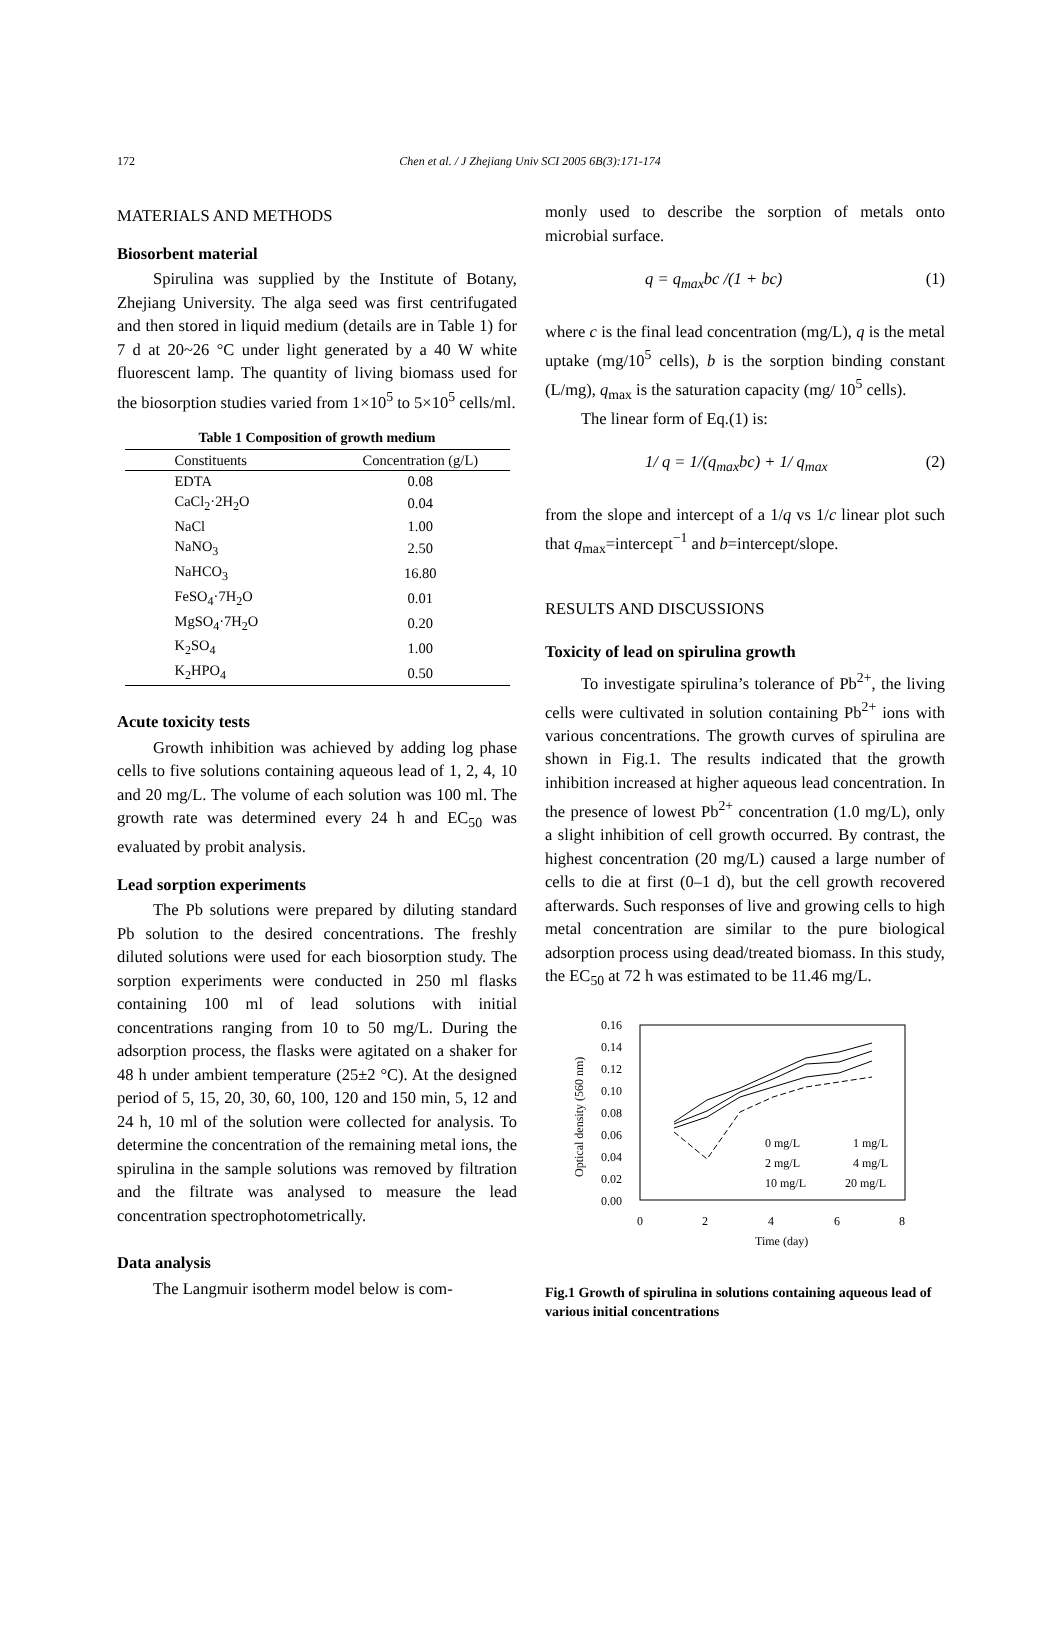172
Chen et al. / J Zhejiang Univ SCI 2005 6B(3):171-174
MATERIALS AND METHODS
Biosorbent material
Spirulina was supplied by the Institute of Botany, Zhejiang University. The alga seed was first centrifugated and then stored in liquid medium (details are in Table 1) for 7 d at 20~26 °C under light generated by a 40 W white fluorescent lamp. The quantity of living biomass used for the biosorption studies varied from 1×10<sup>5</sup> to 5×10<sup>5</sup> cells/ml.
Table 1 Composition of growth medium
| Constituents | Concentration (g/L) |
| --- | --- |
| EDTA | 0.08 |
| CaCl<sub>2</sub>·2H<sub>2</sub>O | 0.04 |
| NaCl | 1.00 |
| NaNO<sub>3</sub> | 2.50 |
| NaHCO<sub>3</sub> | 16.80 |
| FeSO<sub>4</sub>·7H<sub>2</sub>O | 0.01 |
| MgSO<sub>4</sub>·7H<sub>2</sub>O | 0.20 |
| K<sub>2</sub>SO<sub>4</sub> | 1.00 |
| K<sub>2</sub>HPO<sub>4</sub> | 0.50 |
Acute toxicity tests
Growth inhibition was achieved by adding log phase cells to five solutions containing aqueous lead of 1, 2, 4, 10 and 20 mg/L. The volume of each solution was 100 ml. The growth rate was determined every 24 h and EC<sub>50</sub> was evaluated by probit analysis.
Lead sorption experiments
The Pb solutions were prepared by diluting standard Pb solution to the desired concentrations. The freshly diluted solutions were used for each biosorption study. The sorption experiments were conducted in 250 ml flasks containing 100 ml of lead solutions with initial concentrations ranging from 10 to 50 mg/L. During the adsorption process, the flasks were agitated on a shaker for 48 h under ambient temperature (25±2 °C). At the designed period of 5, 15, 20, 30, 60, 100, 120 and 150 min, 5, 12 and 24 h, 10 ml of the solution were collected for analysis. To determine the concentration of the remaining metal ions, the spirulina in the sample solutions was removed by filtration and the filtrate was analysed to measure the lead concentration spectrophotometrically.
Data analysis
The Langmuir isotherm model below is com-
monly used to describe the sorption of metals onto microbial surface.
q = q<sub>max</sub>bc /(1 + bc) (1)
where c is the final lead concentration (mg/L), q is the metal uptake (mg/10<sup>5</sup> cells), b is the sorption binding constant (L/mg), q<sub>max</sub> is the saturation capacity (mg/ 10<sup>5</sup> cells).
The linear form of Eq.(1) is:
1/ q = 1/(q<sub>max</sub>bc) + 1/ q<sub>max</sub> (2)
from the slope and intercept of a 1/q vs 1/c linear plot such that q<sub>max</sub>=intercept<sup>−1</sup> and b=intercept/slope.
RESULTS AND DISCUSSIONS
Toxicity of lead on spirulina growth
To investigate spirulina’s tolerance of Pb<sup>2+</sup>, the living cells were cultivated in solution containing Pb<sup>2+</sup> ions with various concentrations. The growth curves of spirulina are shown in Fig.1. The results indicated that the growth inhibition increased at higher aqueous lead concentration. In the presence of lowest Pb<sup>2+</sup> concentration (1.0 mg/L), only a slight inhibition of cell growth occurred. By contrast, the highest concentration (20 mg/L) caused a large number of cells to die at first (0–1 d), but the cell growth recovered afterwards. Such responses of live and growing cells to high metal concentration are similar to the pure biological adsorption process using dead/treated biomass. In this study, the EC<sub>50</sub> at 72 h was estimated to be 11.46 mg/L.
0.16
0.14
0.12
0.10
0.08
0.06
0.04
0.02
0.00
0
2
4
6
8
Time (day)
Optical density (560 nm)
0 mg/L
1 mg/L
2 mg/L
4 mg/L
10 mg/L
20 mg/L
Fig.1 Growth of spirulina in solutions containing aqueous lead of various initial concentrations